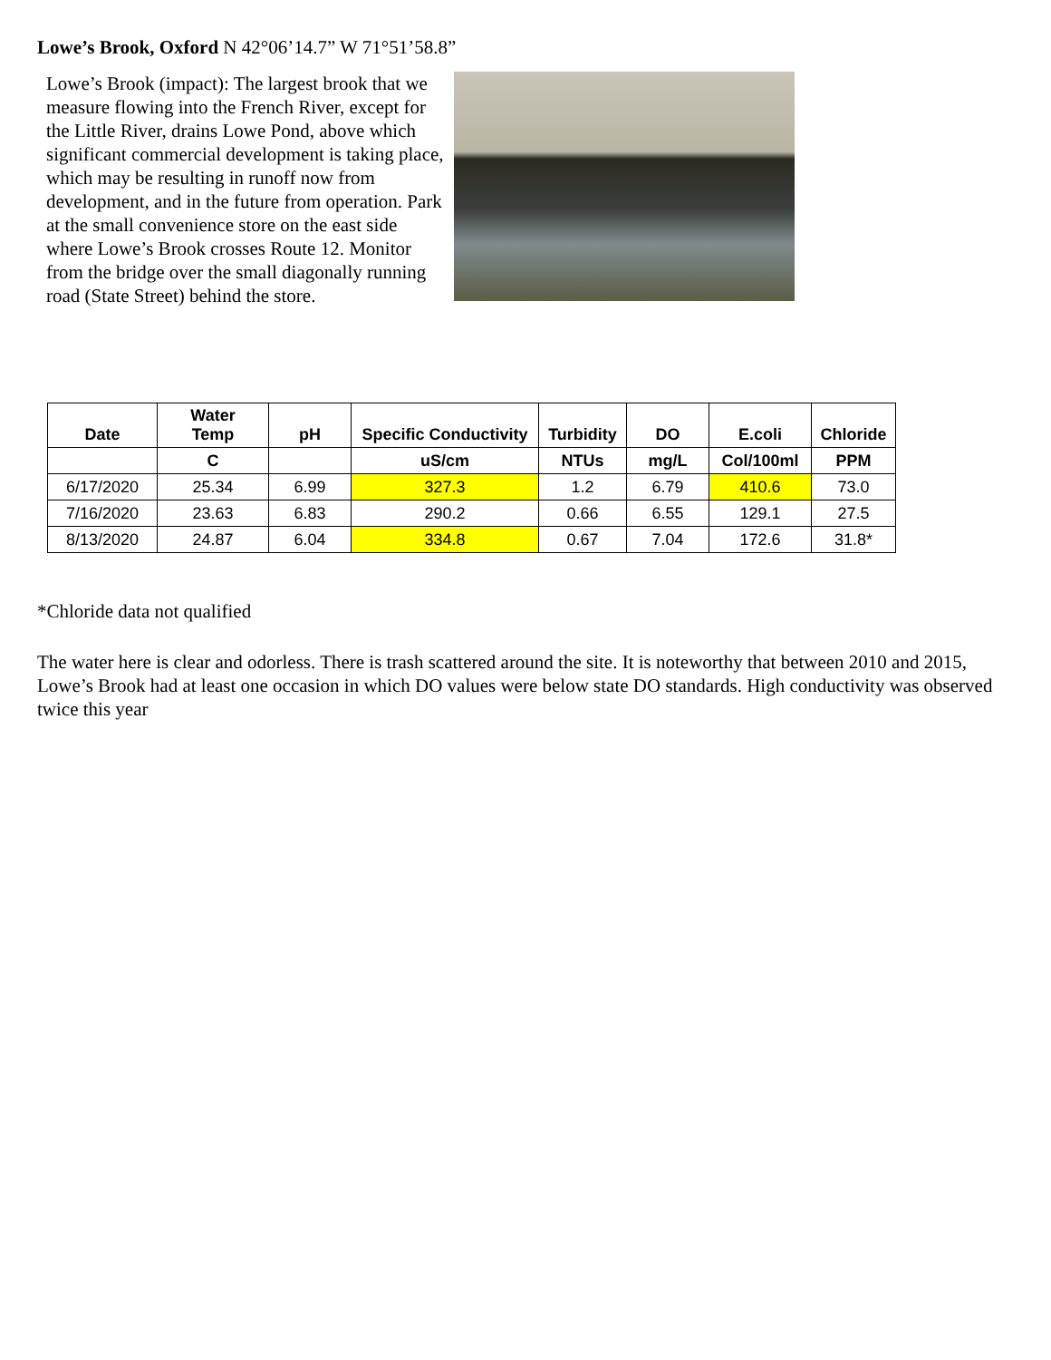Lowe’s Brook, Oxford N 42°06’14.7” W 71°51’58.8”
Lowe’s Brook (impact): The largest brook that we measure flowing into the French River, except for the Little River, drains Lowe Pond, above which significant commercial development is taking place, which may be resulting in runoff now from development, and in the future from operation. Park at the small convenience store on the east side where Lowe’s Brook crosses Route 12. Monitor from the bridge over the small diagonally running road (State Street) behind the store.
| Date | Water Temp | pH | Specific Conductivity | Turbidity | DO | E.coli | Chloride |
| --- | --- | --- | --- | --- | --- | --- | --- |
| | C | | uS/cm | NTUs | mg/L | Col/100ml | PPM |
| 6/17/2020 | 25.34 | 6.99 | 327.3 | 1.2 | 6.79 | 410.6 | 73.0 |
| 7/16/2020 | 23.63 | 6.83 | 290.2 | 0.66 | 6.55 | 129.1 | 27.5 |
| 8/13/2020 | 24.87 | 6.04 | 334.8 | 0.67 | 7.04 | 172.6 | 31.8* |
*Chloride data not qualified
The water here is clear and odorless. There is trash scattered around the site. It is noteworthy that between 2010 and 2015, Lowe’s Brook had at least one occasion in which DO values were below state DO standards. High conductivity was observed twice this year